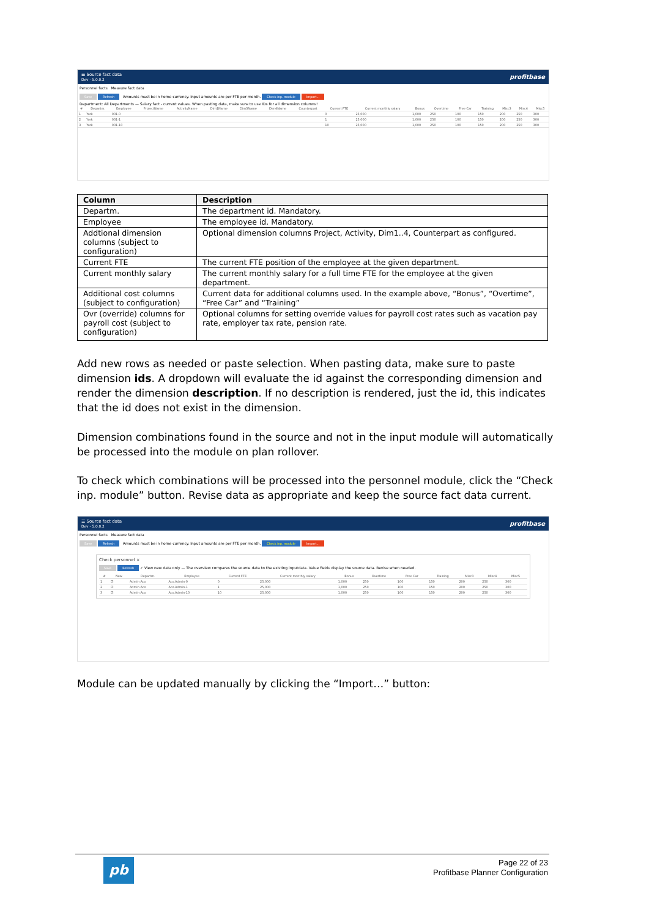☰ Source fact data
Dev - 5.0.0.2 profitbase
Personnel facts Measure fact data
Save Refresh Amounts must be in home currency. Input amounts are per FTE per month. Check inp. module Import...
Department: All Departments — Salary fact - current values. When pasting data, make sure to use IDs for all dimension columns!
| # | Departm. | Employee | ProjectName | ActivityName | Dim1Name | Dim3Name | Dim4Name | Counterpart | Current FTE | Current monthly salary | Bonus | Overtime | Free Car | Training | Misc3 | Misc4 | Misc5 |
| --- | --- | --- | --- | --- | --- | --- | --- | --- | --- | --- | --- | --- | --- | --- | --- | --- | --- |
| 1 | York | 001-0 | | | | | | | 0 | 25,000 | 1,000 | 250 | 100 | 150 | 200 | 250 | 300 |
| 2 | York | 001-1 | | | | | | | 1 | 25,000 | 1,000 | 250 | 100 | 150 | 200 | 250 | 300 |
| 3 | York | 001-10 | | | | | | | 10 | 25,000 | 1,000 | 250 | 100 | 150 | 200 | 250 | 300 |
| Column | Description |
| --- | --- |
| Departm. | The department id. Mandatory. |
| Employee | The employee id. Mandatory. |
| Addtional dimension columns (subject to configuration) | Optional dimension columns Project, Activity, Dim1..4, Counterpart as configured. |
| Current FTE | The current FTE position of the employee at the given department. |
| Current monthly salary | The current monthly salary for a full time FTE for the employee at the given department. |
| Additional cost columns (subject to configuration) | Current data for additional columns used. In the example above, “Bonus”, “Overtime”, “Free Car” and “Training” |
| Ovr (override) columns for payroll cost (subject to configuration) | Optional columns for setting override values for payroll cost rates such as vacation pay rate, employer tax rate, pension rate. |
Add new rows as needed or paste selection. When pasting data, make sure to paste dimension ids. A dropdown will evaluate the id against the corresponding dimension and render the dimension description. If no description is rendered, just the id, this indicates that the id does not exist in the dimension.
Dimension combinations found in the source and not in the input module will automatically be processed into the module on plan rollover.
To check which combinations will be processed into the personnel module, click the “Check inp. module” button. Revise data as appropriate and keep the source fact data current.
☰ Source fact data
Dev - 5.0.0.2 profitbase
Personnel facts Measure fact data
Save Refresh Amounts must be in home currency. Input amounts are per FTE per month. Check inp. module Import...
Check personnel ×
Save Refresh ✓ View new data only — The overview compares the source data to the existing inputdata. Value fields display the source data. Revise when needed.
| # | New | Departm. | Employee | Current FTE | Current monthly salary | Bonus | Overtime | Free Car | Training | Misc3 | Misc4 | Misc5 |
| --- | --- | --- | --- | --- | --- | --- | --- | --- | --- | --- | --- | --- |
| 1 | ☑ | Admin Aco | Aco.Admin-0 | 0 | 25,000 | 1,000 | 250 | 100 | 150 | 200 | 250 | 300 |
| 2 | ☑ | Admin Aco | Aco.Admin-1 | 1 | 25,000 | 1,000 | 250 | 100 | 150 | 200 | 250 | 300 |
| 3 | ☑ | Admin Aco | Aco.Admin-10 | 10 | 25,000 | 1,000 | 250 | 100 | 150 | 200 | 250 | 300 |
Module can be updated manually by clicking the “Import…” button:
pb
Page 22 of 23
Profitbase Planner Configuration